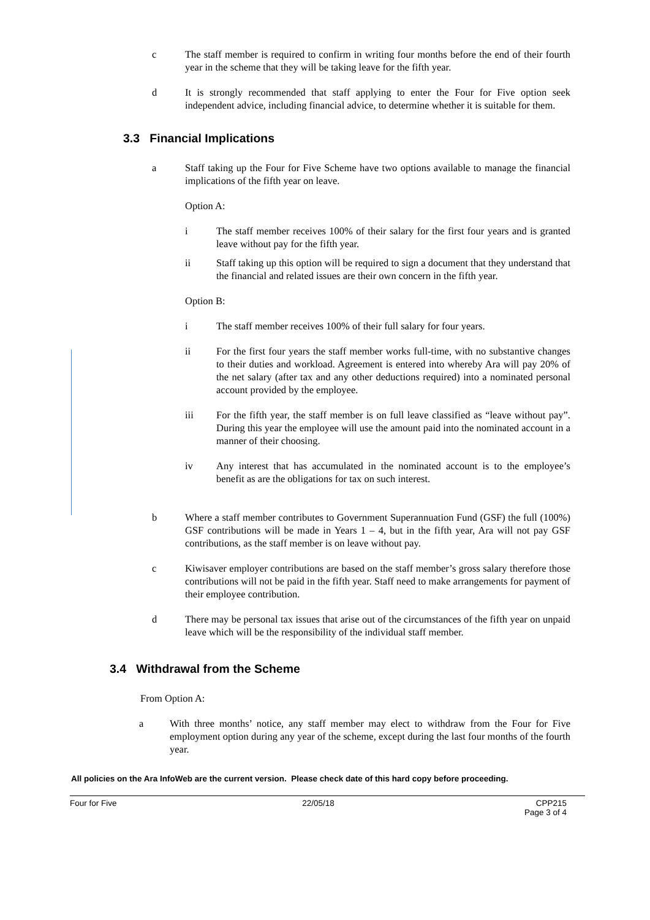c The staff member is required to confirm in writing four months before the end of their fourth year in the scheme that they will be taking leave for the fifth year.
d It is strongly recommended that staff applying to enter the Four for Five option seek independent advice, including financial advice, to determine whether it is suitable for them.
3.3 Financial Implications
a Staff taking up the Four for Five Scheme have two options available to manage the financial implications of the fifth year on leave.
Option A:
i The staff member receives 100% of their salary for the first four years and is granted leave without pay for the fifth year.
ii Staff taking up this option will be required to sign a document that they understand that the financial and related issues are their own concern in the fifth year.
Option B:
i The staff member receives 100% of their full salary for four years.
ii For the first four years the staff member works full-time, with no substantive changes to their duties and workload. Agreement is entered into whereby Ara will pay 20% of the net salary (after tax and any other deductions required) into a nominated personal account provided by the employee.
iii For the fifth year, the staff member is on full leave classified as “leave without pay”. During this year the employee will use the amount paid into the nominated account in a manner of their choosing.
iv Any interest that has accumulated in the nominated account is to the employee’s benefit as are the obligations for tax on such interest.
b Where a staff member contributes to Government Superannuation Fund (GSF) the full (100%) GSF contributions will be made in Years 1 – 4, but in the fifth year, Ara will not pay GSF contributions, as the staff member is on leave without pay.
c Kiwisaver employer contributions are based on the staff member’s gross salary therefore those contributions will not be paid in the fifth year. Staff need to make arrangements for payment of their employee contribution.
d There may be personal tax issues that arise out of the circumstances of the fifth year on unpaid leave which will be the responsibility of the individual staff member.
3.4 Withdrawal from the Scheme
From Option A:
a With three months’ notice, any staff member may elect to withdraw from the Four for Five employment option during any year of the scheme, except during the last four months of the fourth year.
All policies on the Ara InfoWeb are the current version. Please check date of this hard copy before proceeding.
Four for Five 22/05/18 CPP215
Page 3 of 4